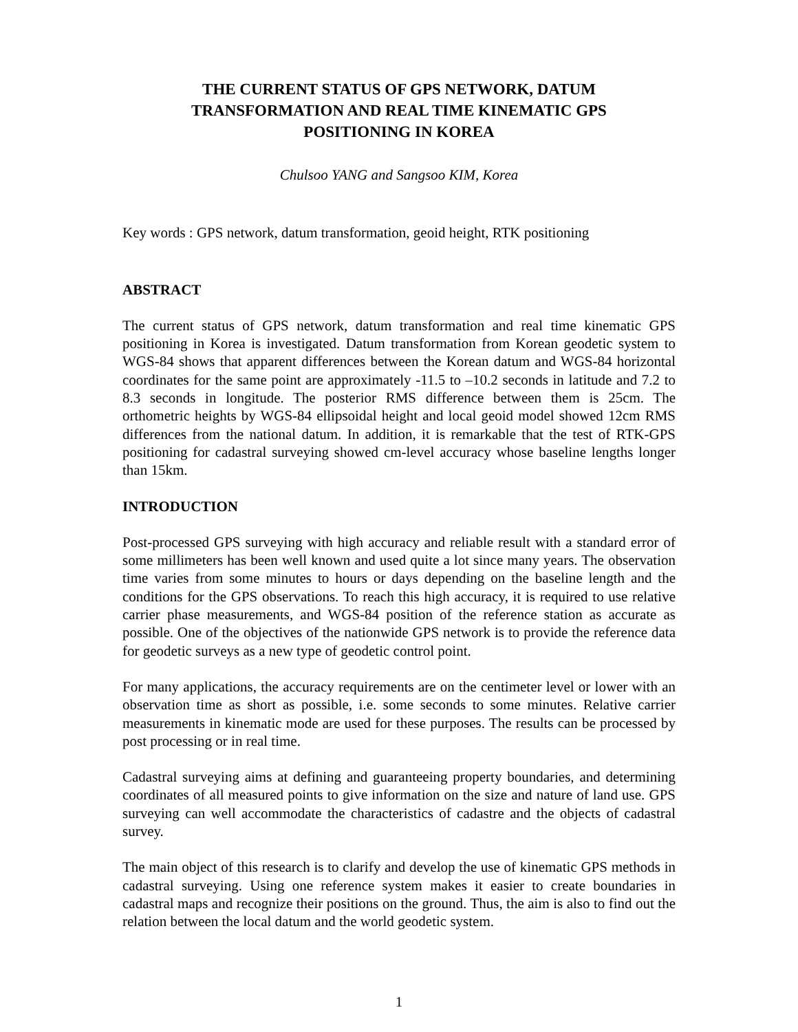THE CURRENT STATUS OF GPS NETWORK, DATUM TRANSFORMATION AND REAL TIME KINEMATIC GPS POSITIONING IN KOREA
Chulsoo YANG and Sangsoo KIM, Korea
Key words : GPS network, datum transformation, geoid height, RTK positioning
ABSTRACT
The current status of GPS network, datum transformation and real time kinematic GPS positioning in Korea is investigated. Datum transformation from Korean geodetic system to WGS-84 shows that apparent differences between the Korean datum and WGS-84 horizontal coordinates for the same point are approximately -11.5 to –10.2 seconds in latitude and 7.2 to 8.3 seconds in longitude. The posterior RMS difference between them is 25cm. The orthometric heights by WGS-84 ellipsoidal height and local geoid model showed 12cm RMS differences from the national datum. In addition, it is remarkable that the test of RTK-GPS positioning for cadastral surveying showed cm-level accuracy whose baseline lengths longer than 15km.
INTRODUCTION
Post-processed GPS surveying with high accuracy and reliable result with a standard error of some millimeters has been well known and used quite a lot since many years. The observation time varies from some minutes to hours or days depending on the baseline length and the conditions for the GPS observations. To reach this high accuracy, it is required to use relative carrier phase measurements, and WGS-84 position of the reference station as accurate as possible. One of the objectives of the nationwide GPS network is to provide the reference data for geodetic surveys as a new type of geodetic control point.
For many applications, the accuracy requirements are on the centimeter level or lower with an observation time as short as possible, i.e. some seconds to some minutes. Relative carrier measurements in kinematic mode are used for these purposes. The results can be processed by post processing or in real time.
Cadastral surveying aims at defining and guaranteeing property boundaries, and determining coordinates of all measured points to give information on the size and nature of land use. GPS surveying can well accommodate the characteristics of cadastre and the objects of cadastral survey.
The main object of this research is to clarify and develop the use of kinematic GPS methods in cadastral surveying. Using one reference system makes it easier to create boundaries in cadastral maps and recognize their positions on the ground. Thus, the aim is also to find out the relation between the local datum and the world geodetic system.
1